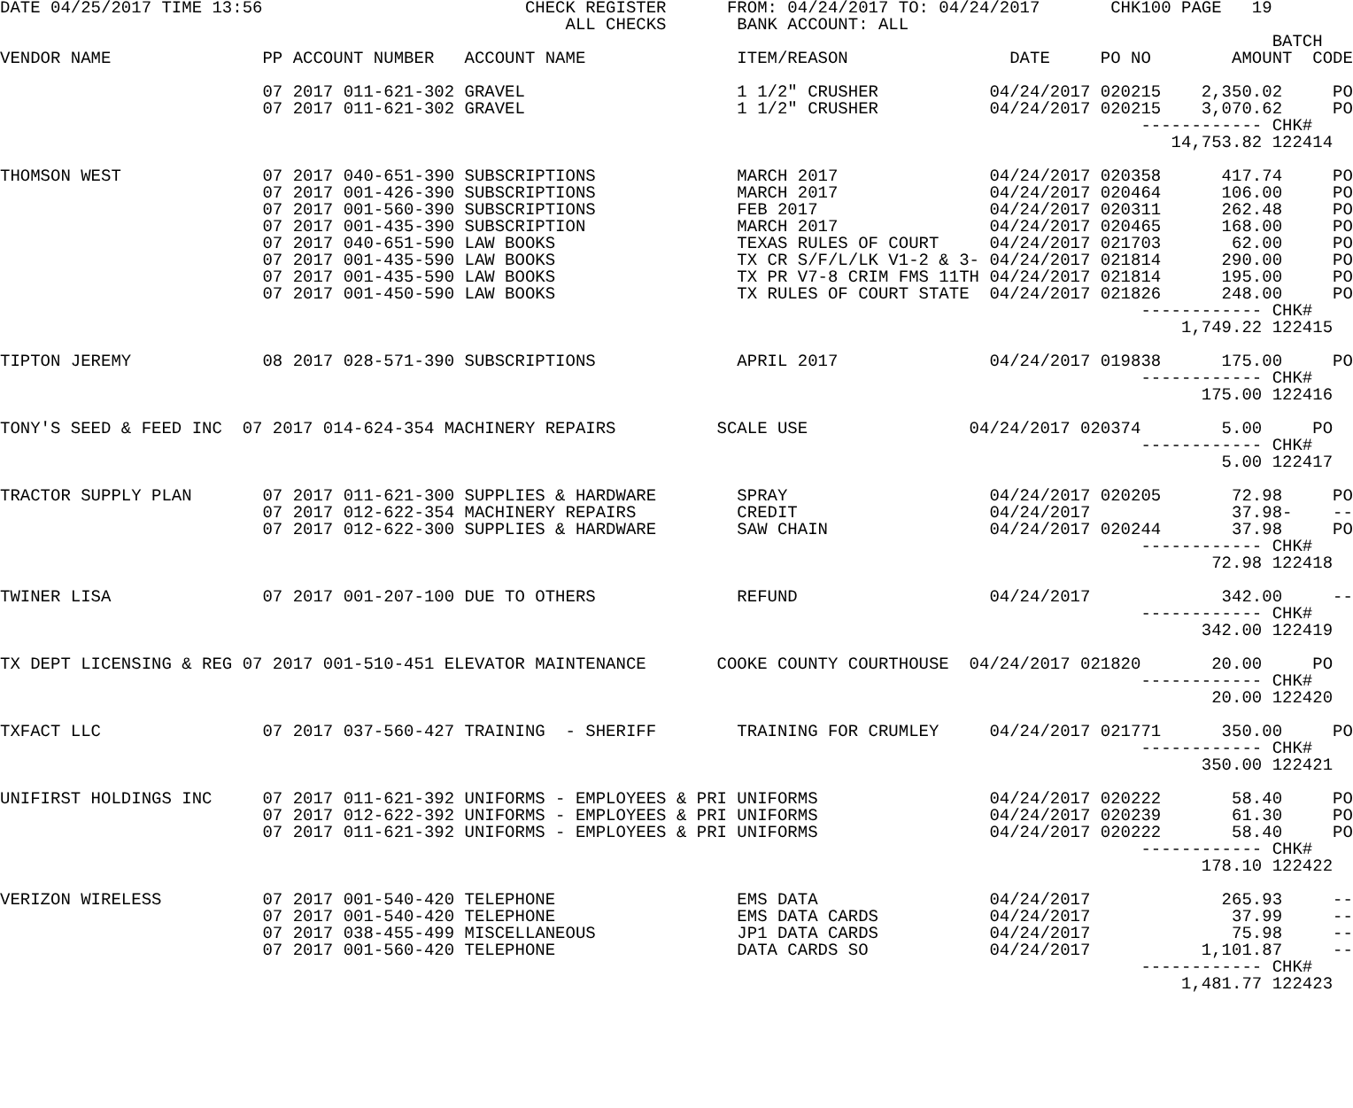DATE 04/25/2017 TIME 13:56                          CHECK REGISTER      FROM: 04/24/2017 TO: 04/24/2017       CHK100 PAGE   19
                                                        ALL CHECKS       BANK ACCOUNT: ALL
                                                                                                                              BATCH
VENDOR NAME               PP ACCOUNT NUMBER   ACCOUNT NAME               ITEM/REASON                DATE     PO NO        AMOUNT  CODE

                          07 2017 011-621-302 GRAVEL                     1 1/2" CRUSHER           04/24/2017 020215    2,350.02     PO
                          07 2017 011-621-302 GRAVEL                     1 1/2" CRUSHER           04/24/2017 020215    3,070.62     PO
                                                                                                                 ------------ CHK#
                                                                                                                    14,753.82 122414

THOMSON WEST              07 2017 040-651-390 SUBSCRIPTIONS              MARCH 2017               04/24/2017 020358      417.74     PO
                          07 2017 001-426-390 SUBSCRIPTIONS              MARCH 2017               04/24/2017 020464      106.00     PO
                          07 2017 001-560-390 SUBSCRIPTIONS              FEB 2017                 04/24/2017 020311      262.48     PO
                          07 2017 001-435-390 SUBSCRIPTION               MARCH 2017               04/24/2017 020465      168.00     PO
                          07 2017 040-651-590 LAW BOOKS                  TEXAS RULES OF COURT     04/24/2017 021703       62.00     PO
                          07 2017 001-435-590 LAW BOOKS                  TX CR S/F/L/LK V1-2 & 3- 04/24/2017 021814      290.00     PO
                          07 2017 001-435-590 LAW BOOKS                  TX PR V7-8 CRIM FMS 11TH 04/24/2017 021814      195.00     PO
                          07 2017 001-450-590 LAW BOOKS                  TX RULES OF COURT STATE  04/24/2017 021826      248.00     PO
                                                                                                                 ------------ CHK#
                                                                                                                     1,749.22 122415

TIPTON JEREMY             08 2017 028-571-390 SUBSCRIPTIONS              APRIL 2017               04/24/2017 019838      175.00     PO
                                                                                                                 ------------ CHK#
                                                                                                                       175.00 122416

TONY'S SEED & FEED INC  07 2017 014-624-354 MACHINERY REPAIRS          SCALE USE                04/24/2017 020374        5.00     PO
                                                                                                                 ------------ CHK#
                                                                                                                         5.00 122417

TRACTOR SUPPLY PLAN       07 2017 011-621-300 SUPPLIES & HARDWARE        SPRAY                    04/24/2017 020205       72.98     PO
                          07 2017 012-622-354 MACHINERY REPAIRS          CREDIT                   04/24/2017              37.98-    --
                          07 2017 012-622-300 SUPPLIES & HARDWARE        SAW CHAIN                04/24/2017 020244       37.98     PO
                                                                                                                 ------------ CHK#
                                                                                                                        72.98 122418

TWINER LISA               07 2017 001-207-100 DUE TO OTHERS              REFUND                   04/24/2017             342.00     --
                                                                                                                 ------------ CHK#
                                                                                                                       342.00 122419

TX DEPT LICENSING & REG 07 2017 001-510-451 ELEVATOR MAINTENANCE       COOKE COUNTY COURTHOUSE  04/24/2017 021820       20.00     PO
                                                                                                                 ------------ CHK#
                                                                                                                        20.00 122420

TXFACT LLC                07 2017 037-560-427 TRAINING  - SHERIFF        TRAINING FOR CRUMLEY     04/24/2017 021771      350.00     PO
                                                                                                                 ------------ CHK#
                                                                                                                       350.00 122421

UNIFIRST HOLDINGS INC     07 2017 011-621-392 UNIFORMS - EMPLOYEES & PRI UNIFORMS                 04/24/2017 020222       58.40     PO
                          07 2017 012-622-392 UNIFORMS - EMPLOYEES & PRI UNIFORMS                 04/24/2017 020239       61.30     PO
                          07 2017 011-621-392 UNIFORMS - EMPLOYEES & PRI UNIFORMS                 04/24/2017 020222       58.40     PO
                                                                                                                 ------------ CHK#
                                                                                                                       178.10 122422

VERIZON WIRELESS          07 2017 001-540-420 TELEPHONE                  EMS DATA                 04/24/2017             265.93     --
                          07 2017 001-540-420 TELEPHONE                  EMS DATA CARDS           04/24/2017              37.99     --
                          07 2017 038-455-499 MISCELLANEOUS              JP1 DATA CARDS           04/24/2017              75.98     --
                          07 2017 001-560-420 TELEPHONE                  DATA CARDS SO            04/24/2017           1,101.87     --
                                                                                                                 ------------ CHK#
                                                                                                                     1,481.77 122423